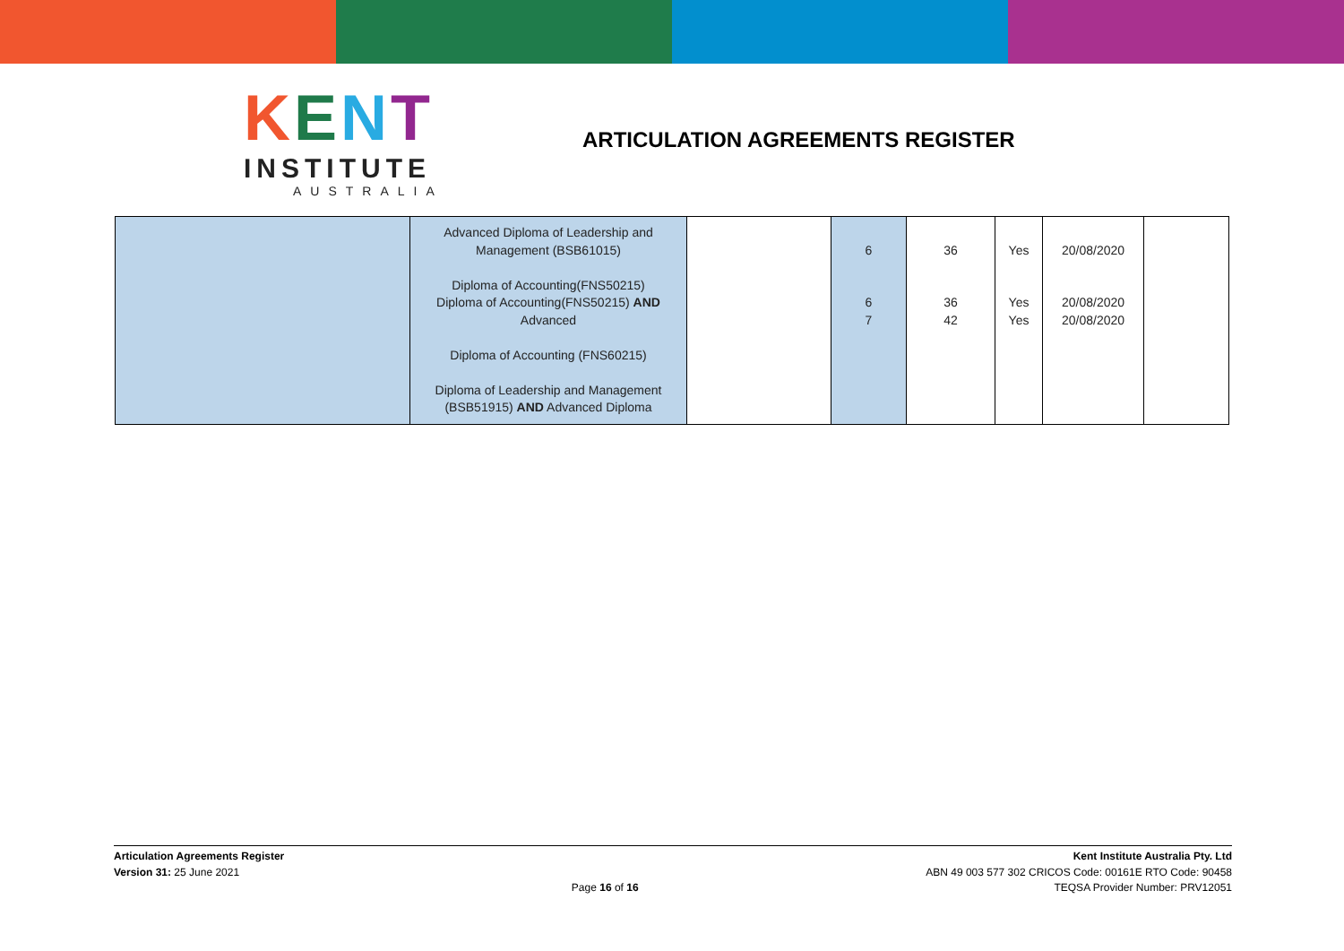KENT
INSTITUTE
AUSTRALIA
ARTICULATION AGREEMENTS REGISTER
| | Advanced Diploma of Leadership and Management (BSB61015) Diploma of Accounting(FNS50215) Diploma of Accounting(FNS50215) AND Advanced Diploma of Accounting (FNS60215) Diploma of Leadership and Management (BSB51915) AND Advanced Diploma | | 6 6 7 | 36 36 42 | Yes Yes Yes | 20/08/2020 20/08/2020 20/08/2020 | |
Articulation Agreements Register
Version 31: 25 June 2021
Page 16 of 16 Kent Institute Australia Pty. Ltd
ABN 49 003 577 302 CRICOS Code: 00161E RTO Code: 90458
TEQSA Provider Number: PRV12051